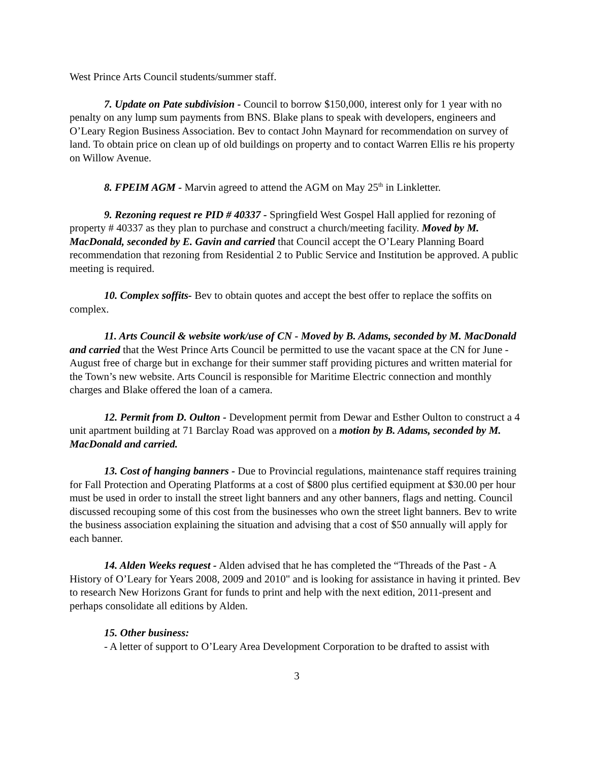West Prince Arts Council students/summer staff.
7. Update on Pate subdivision - Council to borrow $150,000, interest only for 1 year with no penalty on any lump sum payments from BNS. Blake plans to speak with developers, engineers and O’Leary Region Business Association. Bev to contact John Maynard for recommendation on survey of land. To obtain price on clean up of old buildings on property and to contact Warren Ellis re his property on Willow Avenue.
8. FPEIM AGM - Marvin agreed to attend the AGM on May 25<sup>th</sup> in Linkletter.
9. Rezoning request re PID # 40337 - Springfield West Gospel Hall applied for rezoning of property # 40337 as they plan to purchase and construct a church/meeting facility. Moved by M. MacDonald, seconded by E. Gavin and carried that Council accept the O’Leary Planning Board recommendation that rezoning from Residential 2 to Public Service and Institution be approved. A public meeting is required.
10. Complex soffits- Bev to obtain quotes and accept the best offer to replace the soffits on complex.
11. Arts Council & website work/use of CN - Moved by B. Adams, seconded by M. MacDonald and carried that the West Prince Arts Council be permitted to use the vacant space at the CN for June - August free of charge but in exchange for their summer staff providing pictures and written material for the Town’s new website. Arts Council is responsible for Maritime Electric connection and monthly charges and Blake offered the loan of a camera.
12. Permit from D. Oulton - Development permit from Dewar and Esther Oulton to construct a 4 unit apartment building at 71 Barclay Road was approved on a motion by B. Adams, seconded by M. MacDonald and carried.
13. Cost of hanging banners - Due to Provincial regulations, maintenance staff requires training for Fall Protection and Operating Platforms at a cost of $800 plus certified equipment at $30.00 per hour must be used in order to install the street light banners and any other banners, flags and netting. Council discussed recouping some of this cost from the businesses who own the street light banners. Bev to write the business association explaining the situation and advising that a cost of $50 annually will apply for each banner.
14. Alden Weeks request - Alden advised that he has completed the “Threads of the Past - A History of O’Leary for Years 2008, 2009 and 2010" and is looking for assistance in having it printed. Bev to research New Horizons Grant for funds to print and help with the next edition, 2011-present and perhaps consolidate all editions by Alden.
15. Other business:
- A letter of support to O’Leary Area Development Corporation to be drafted to assist with
3